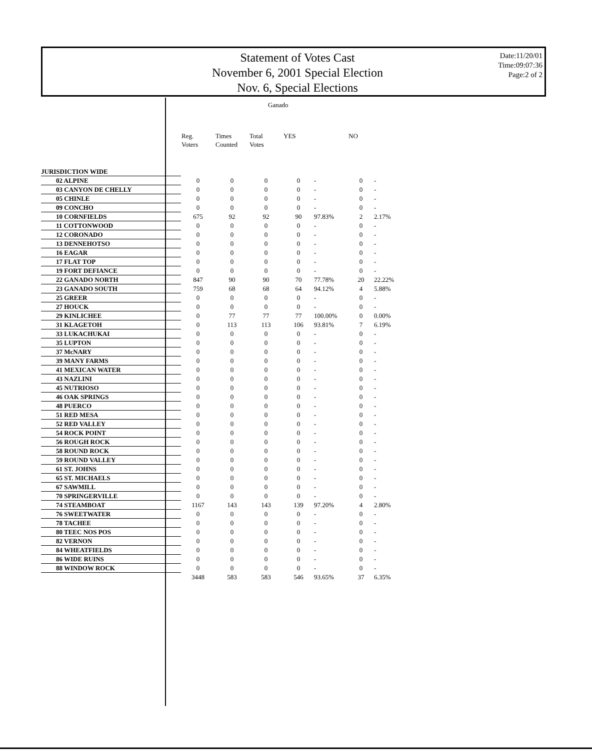Statement of Votes Cast
November 6, 2001 Special Election
Nov. 6, Special Elections
Date:11/20/01
Time:09:07:36
Page:2 of 2
Ganado
| | Reg. Voters | Times Counted | Total Votes | YES | | NO | |
| --- | --- | --- | --- | --- | --- | --- | --- |
| JURISDICTION WIDE | | | | | | | |
| 02 ALPINE | 0 | 0 | 0 | 0 | - | 0 | - |
| 03 CANYON DE CHELLY | 0 | 0 | 0 | 0 | - | 0 | - |
| 05 CHINLE | 0 | 0 | 0 | 0 | - | 0 | - |
| 09 CONCHO | 0 | 0 | 0 | 0 | - | 0 | - |
| 10 CORNFIELDS | 675 | 92 | 92 | 90 | 97.83% | 2 | 2.17% |
| 11 COTTONWOOD | 0 | 0 | 0 | 0 | - | 0 | - |
| 12 CORONADO | 0 | 0 | 0 | 0 | - | 0 | - |
| 13 DENNEHOTSO | 0 | 0 | 0 | 0 | - | 0 | - |
| 16 EAGAR | 0 | 0 | 0 | 0 | - | 0 | - |
| 17 FLAT TOP | 0 | 0 | 0 | 0 | - | 0 | - |
| 19 FORT DEFIANCE | 0 | 0 | 0 | 0 | - | 0 | - |
| 22 GANADO NORTH | 847 | 90 | 90 | 70 | 77.78% | 20 | 22.22% |
| 23 GANADO SOUTH | 759 | 68 | 68 | 64 | 94.12% | 4 | 5.88% |
| 25 GREER | 0 | 0 | 0 | 0 | - | 0 | - |
| 27 HOUCK | 0 | 0 | 0 | 0 | - | 0 | - |
| 29 KINLICHEE | 0 | 77 | 77 | 77 | 100.00% | 0 | 0.00% |
| 31 KLAGETOH | 0 | 113 | 113 | 106 | 93.81% | 7 | 6.19% |
| 33 LUKACHUKAI | 0 | 0 | 0 | 0 | - | 0 | - |
| 35 LUPTON | 0 | 0 | 0 | 0 | - | 0 | - |
| 37 McNARY | 0 | 0 | 0 | 0 | - | 0 | - |
| 39 MANY FARMS | 0 | 0 | 0 | 0 | - | 0 | - |
| 41 MEXICAN WATER | 0 | 0 | 0 | 0 | - | 0 | - |
| 43 NAZLINI | 0 | 0 | 0 | 0 | - | 0 | - |
| 45 NUTRIOSO | 0 | 0 | 0 | 0 | - | 0 | - |
| 46 OAK SPRINGS | 0 | 0 | 0 | 0 | - | 0 | - |
| 48 PUERCO | 0 | 0 | 0 | 0 | - | 0 | - |
| 51 RED MESA | 0 | 0 | 0 | 0 | - | 0 | - |
| 52 RED VALLEY | 0 | 0 | 0 | 0 | - | 0 | - |
| 54 ROCK POINT | 0 | 0 | 0 | 0 | - | 0 | - |
| 56 ROUGH ROCK | 0 | 0 | 0 | 0 | - | 0 | - |
| 58 ROUND ROCK | 0 | 0 | 0 | 0 | - | 0 | - |
| 59 ROUND VALLEY | 0 | 0 | 0 | 0 | - | 0 | - |
| 61 ST. JOHNS | 0 | 0 | 0 | 0 | - | 0 | - |
| 65 ST. MICHAELS | 0 | 0 | 0 | 0 | - | 0 | - |
| 67 SAWMILL | 0 | 0 | 0 | 0 | - | 0 | - |
| 70 SPRINGERVILLE | 0 | 0 | 0 | 0 | - | 0 | - |
| 74 STEAMBOAT | 1167 | 143 | 143 | 139 | 97.20% | 4 | 2.80% |
| 76 SWEETWATER | 0 | 0 | 0 | 0 | - | 0 | - |
| 78 TACHEE | 0 | 0 | 0 | 0 | - | 0 | - |
| 80 TEEC NOS POS | 0 | 0 | 0 | 0 | - | 0 | - |
| 82 VERNON | 0 | 0 | 0 | 0 | - | 0 | - |
| 84 WHEATFIELDS | 0 | 0 | 0 | 0 | - | 0 | - |
| 86 WIDE RUINS | 0 | 0 | 0 | 0 | - | 0 | - |
| 88 WINDOW ROCK | 0 | 0 | 0 | 0 | - | 0 | - |
| | 3448 | 583 | 583 | 546 | 93.65% | 37 | 6.35% |